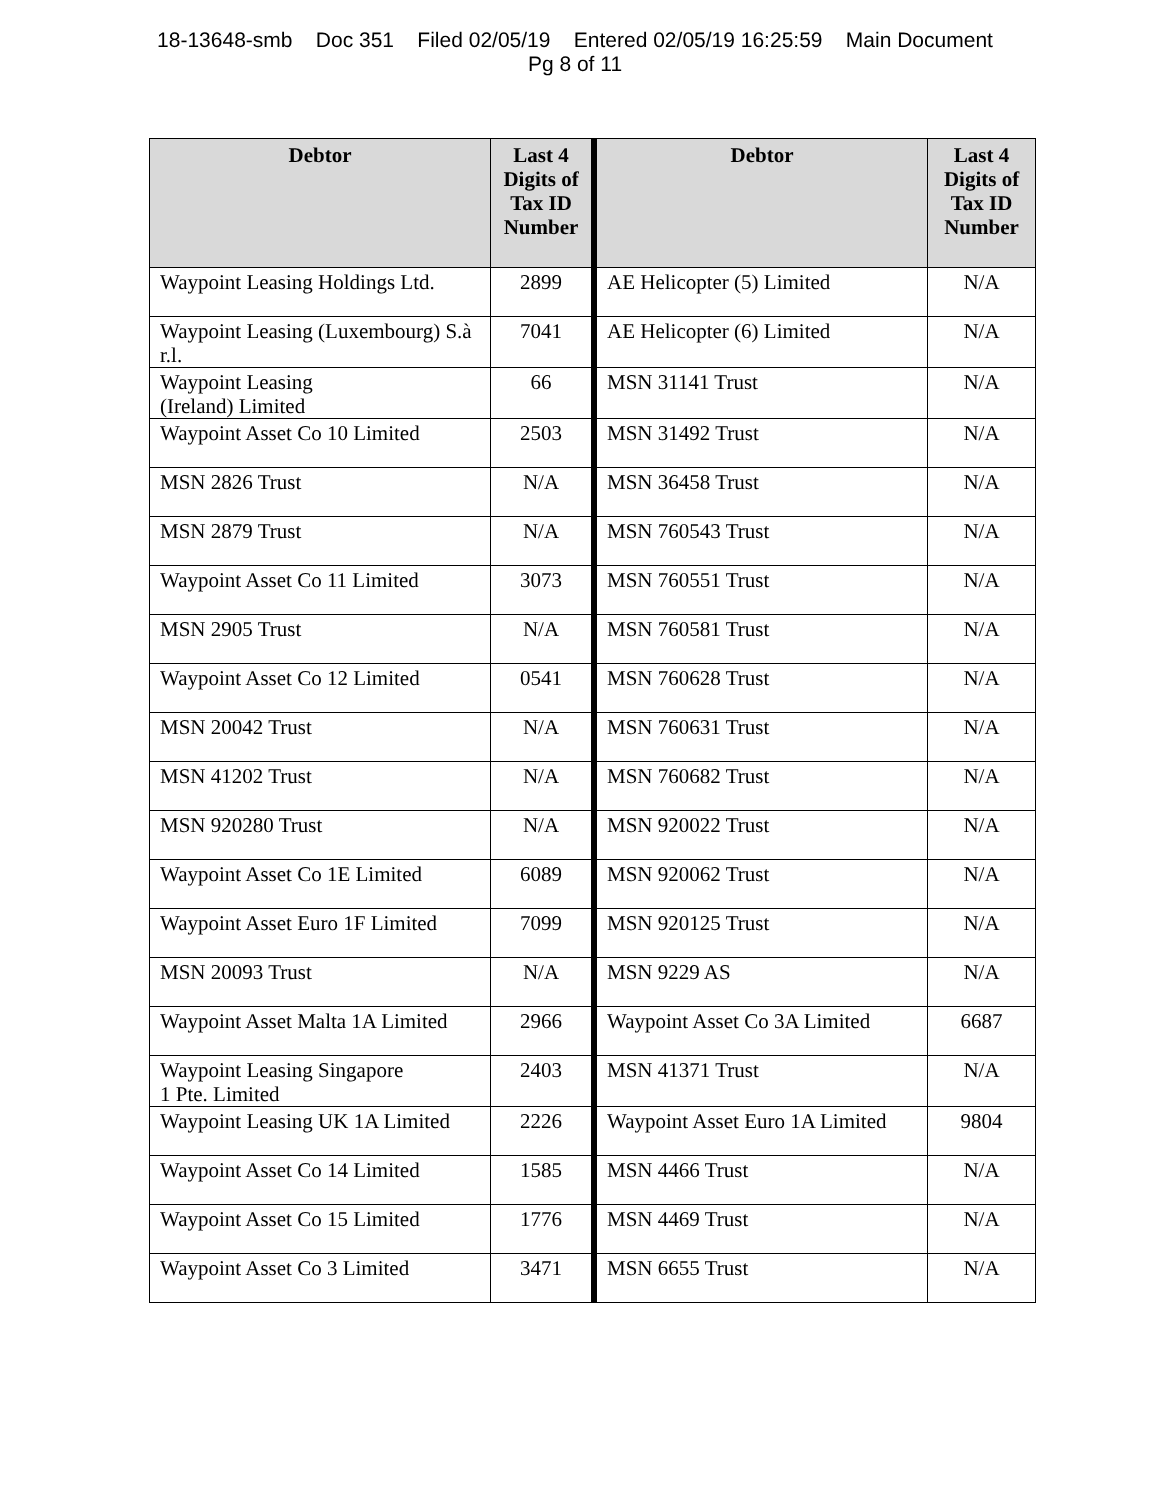18-13648-smb Doc 351 Filed 02/05/19 Entered 02/05/19 16:25:59 Main Document
Pg 8 of 11
| Debtor | Last 4 Digits of Tax ID Number | Debtor | Last 4 Digits of Tax ID Number |
| --- | --- | --- | --- |
| Waypoint Leasing Holdings Ltd. | 2899 | AE Helicopter (5) Limited | N/A |
| Waypoint Leasing (Luxembourg) S.à r.l. | 7041 | AE Helicopter (6) Limited | N/A |
| Waypoint Leasing (Ireland) Limited | 66 | MSN 31141 Trust | N/A |
| Waypoint Asset Co 10 Limited | 2503 | MSN 31492 Trust | N/A |
| MSN 2826 Trust | N/A | MSN 36458 Trust | N/A |
| MSN 2879 Trust | N/A | MSN 760543 Trust | N/A |
| Waypoint Asset Co 11 Limited | 3073 | MSN 760551 Trust | N/A |
| MSN 2905 Trust | N/A | MSN 760581 Trust | N/A |
| Waypoint Asset Co 12 Limited | 0541 | MSN 760628 Trust | N/A |
| MSN 20042 Trust | N/A | MSN 760631 Trust | N/A |
| MSN 41202 Trust | N/A | MSN 760682 Trust | N/A |
| MSN 920280 Trust | N/A | MSN 920022 Trust | N/A |
| Waypoint Asset Co 1E Limited | 6089 | MSN 920062 Trust | N/A |
| Waypoint Asset Euro 1F Limited | 7099 | MSN 920125 Trust | N/A |
| MSN 20093 Trust | N/A | MSN 9229 AS | N/A |
| Waypoint Asset Malta 1A Limited | 2966 | Waypoint Asset Co 3A Limited | 6687 |
| Waypoint Leasing Singapore 1 Pte. Limited | 2403 | MSN 41371 Trust | N/A |
| Waypoint Leasing UK 1A Limited | 2226 | Waypoint Asset Euro 1A Limited | 9804 |
| Waypoint Asset Co 14 Limited | 1585 | MSN 4466 Trust | N/A |
| Waypoint Asset Co 15 Limited | 1776 | MSN 4469 Trust | N/A |
| Waypoint Asset Co 3 Limited | 3471 | MSN 6655 Trust | N/A |